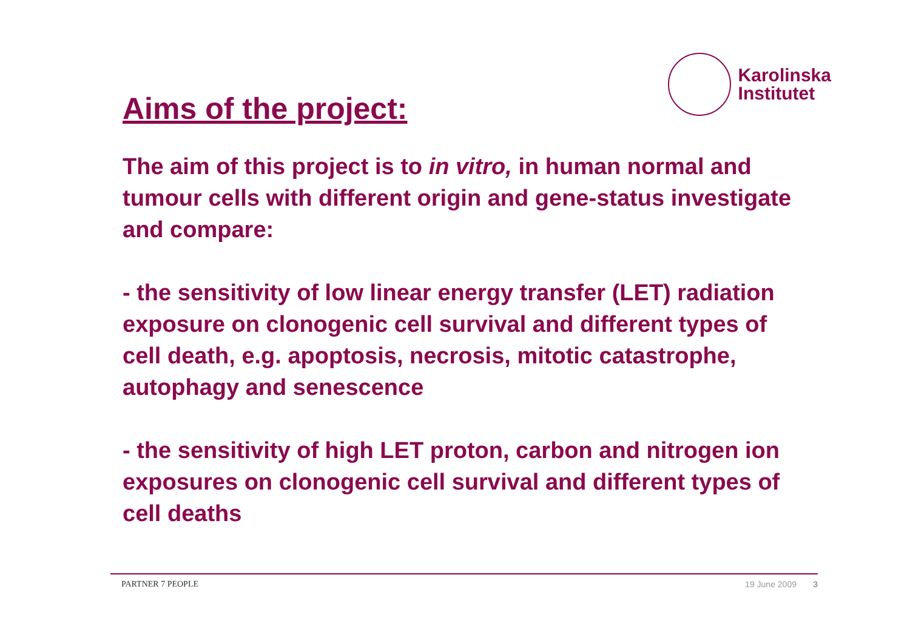Aims of the project:
Karolinska
Institutet
The aim of this project is to in vitro, in human normal and tumour cells with different origin and gene-status investigate and compare:
- the sensitivity of low linear energy transfer (LET) radiation exposure on clonogenic cell survival and different types of cell death, e.g. apoptosis, necrosis, mitotic catastrophe, autophagy and senescence
- the sensitivity of high LET proton, carbon and nitrogen ion exposures on clonogenic cell survival and different types of cell deaths
PARTNER 7 PEOPLE 19 June 2009 3